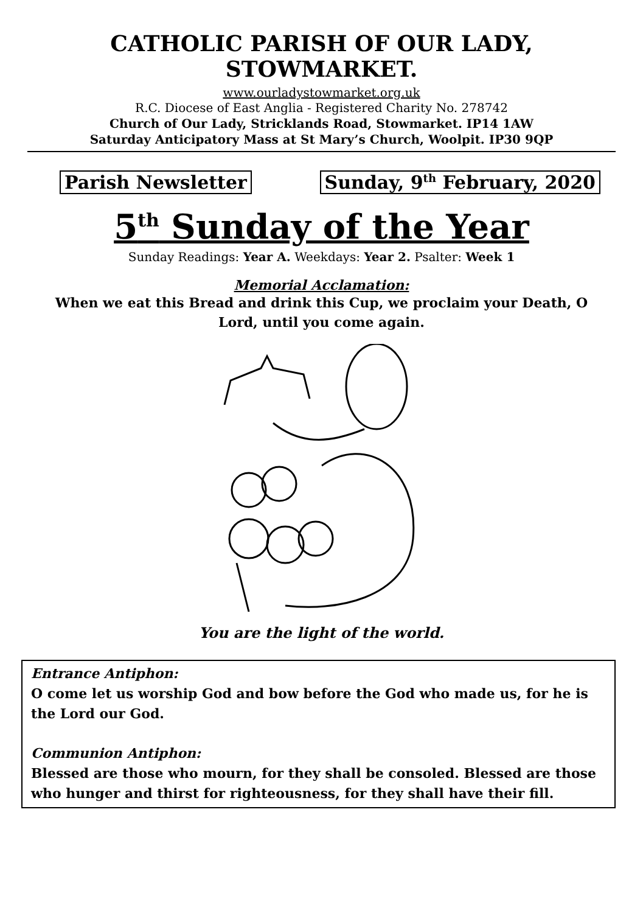CATHOLIC PARISH OF OUR LADY,
STOWMARKET.
www.ourladystowmarket.org.uk
R.C. Diocese of East Anglia - Registered Charity No. 278742
Church of Our Lady, Stricklands Road, Stowmarket. IP14 1AW
Saturday Anticipatory Mass at St Mary’s Church, Woolpit. IP30 9QP
Parish Newsletter Sunday, 9<sup>th</sup> February, 2020
5<sup>th</sup> Sunday of the Year
Sunday Readings: Year A. Weekdays: Year 2. Psalter: Week 1
Memorial Acclamation:
When we eat this Bread and drink this Cup, we proclaim your Death, O
Lord, until you come again.
You are the light of the world.
Entrance Antiphon:
O come let us worship God and bow before the God who made us, for he is the Lord our God.
Communion Antiphon:
Blessed are those who mourn, for they shall be consoled. Blessed are those who hunger and thirst for righteousness, for they shall have their fill.